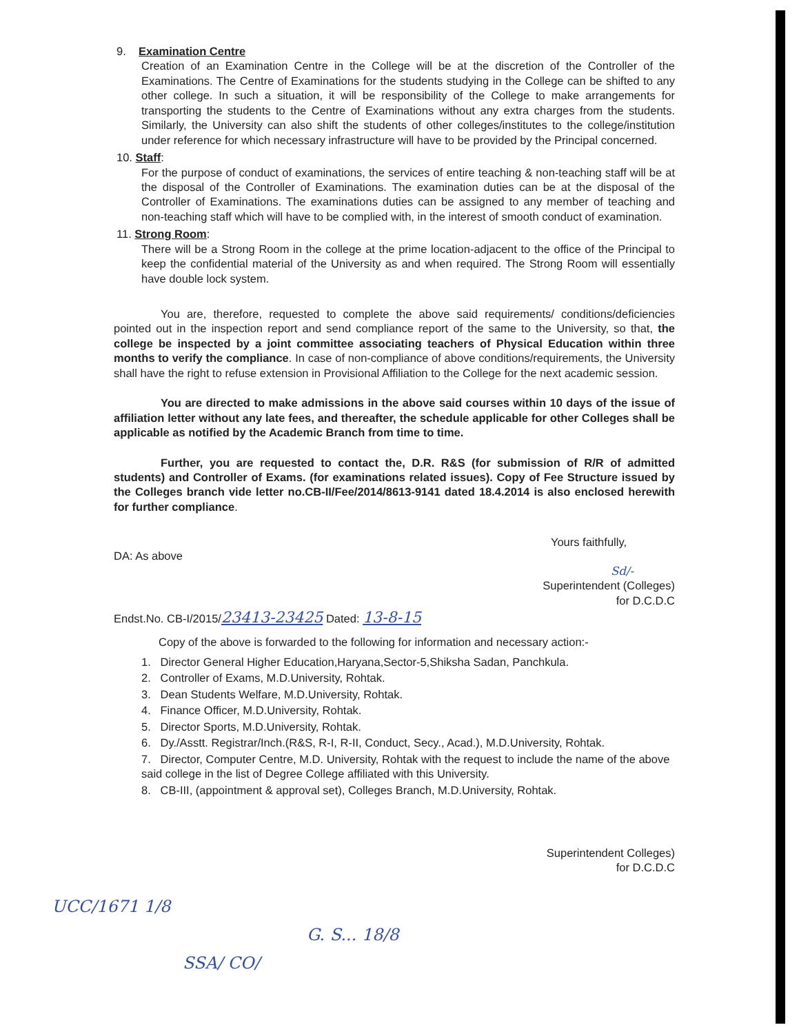9. Examination Centre
Creation of an Examination Centre in the College will be at the discretion of the Controller of the Examinations. The Centre of Examinations for the students studying in the College can be shifted to any other college. In such a situation, it will be responsibility of the College to make arrangements for transporting the students to the Centre of Examinations without any extra charges from the students. Similarly, the University can also shift the students of other colleges/institutes to the college/institution under reference for which necessary infrastructure will have to be provided by the Principal concerned.
10. Staff:
For the purpose of conduct of examinations, the services of entire teaching & non-teaching staff will be at the disposal of the Controller of Examinations. The examination duties can be at the disposal of the Controller of Examinations. The examinations duties can be assigned to any member of teaching and non-teaching staff which will have to be complied with, in the interest of smooth conduct of examination.
11. Strong Room:
There will be a Strong Room in the college at the prime location-adjacent to the office of the Principal to keep the confidential material of the University as and when required. The Strong Room will essentially have double lock system.
You are, therefore, requested to complete the above said requirements/ conditions/deficiencies pointed out in the inspection report and send compliance report of the same to the University, so that, the college be inspected by a joint committee associating teachers of Physical Education within three months to verify the compliance. In case of non-compliance of above conditions/requirements, the University shall have the right to refuse extension in Provisional Affiliation to the College for the next academic session.
You are directed to make admissions in the above said courses within 10 days of the issue of affiliation letter without any late fees, and thereafter, the schedule applicable for other Colleges shall be applicable as notified by the Academic Branch from time to time.
Further, you are requested to contact the, D.R. R&S (for submission of R/R of admitted students) and Controller of Exams. (for examinations related issues). Copy of Fee Structure issued by the Colleges branch vide letter no.CB-II/Fee/2014/8613-9141 dated 18.4.2014 is also enclosed herewith for further compliance.
DA: As above
Yours faithfully,
Sd/-
Superintendent (Colleges)
for D.C.D.C
Endst.No. CB-I/2015/23413-23425 Dated: 13-8-15
Copy of the above is forwarded to the following for information and necessary action:-
1. Director General Higher Education,Haryana,Sector-5,Shiksha Sadan, Panchkula.
2. Controller of Exams, M.D.University, Rohtak.
3. Dean Students Welfare, M.D.University, Rohtak.
4. Finance Officer, M.D.University, Rohtak.
5. Director Sports, M.D.University, Rohtak.
6. Dy./Asstt. Registrar/Inch.(R&S, R-I, R-II, Conduct, Secy., Acad.), M.D.University, Rohtak.
7. Director, Computer Centre, M.D. University, Rohtak with the request to include the name of the above said college in the list of Degree College affiliated with this University.
8. CB-III, (appointment & approval set), Colleges Branch, M.D.University, Rohtak.
Superintendent Colleges)
for D.C.D.C
UCC/1671 1/8
G. S... 18/8
SSA/ CO/